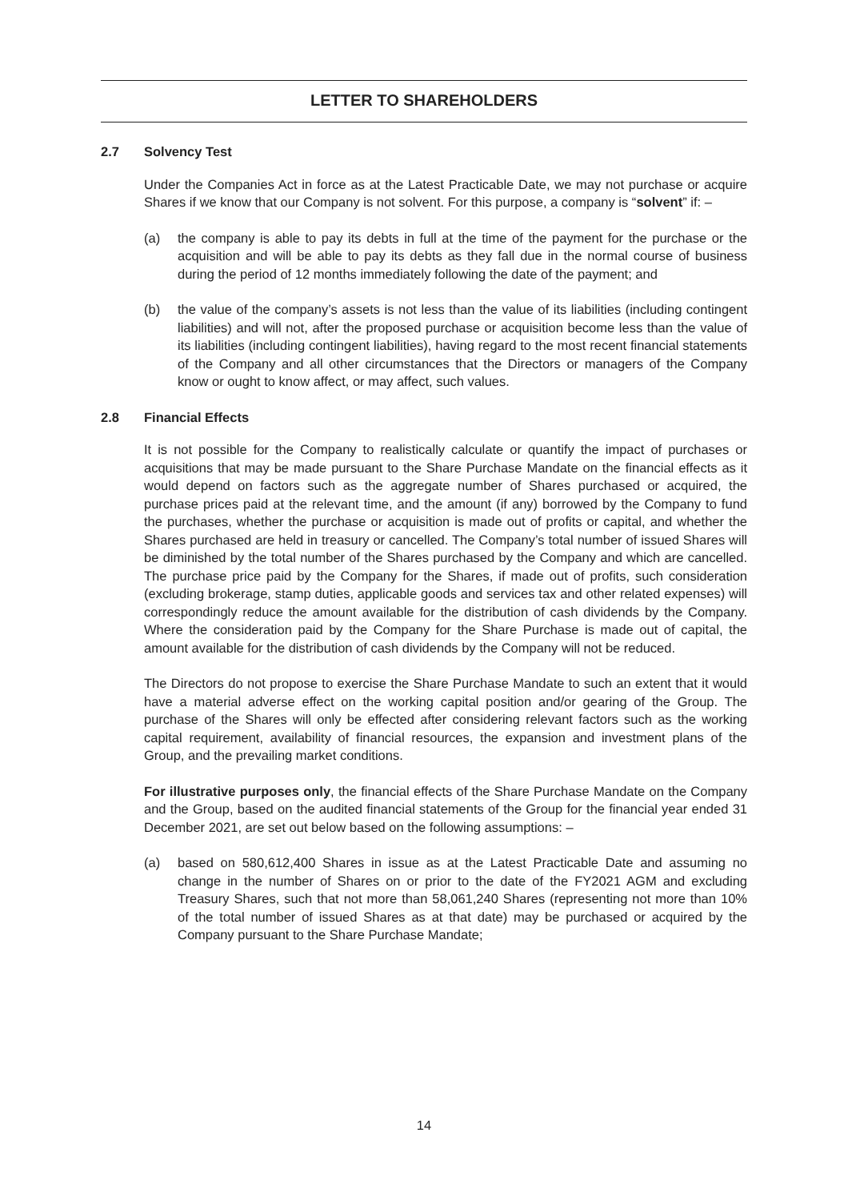LETTER TO SHAREHOLDERS
2.7 Solvency Test
Under the Companies Act in force as at the Latest Practicable Date, we may not purchase or acquire Shares if we know that our Company is not solvent. For this purpose, a company is “solvent” if: –
(a) the company is able to pay its debts in full at the time of the payment for the purchase or the acquisition and will be able to pay its debts as they fall due in the normal course of business during the period of 12 months immediately following the date of the payment; and
(b) the value of the company’s assets is not less than the value of its liabilities (including contingent liabilities) and will not, after the proposed purchase or acquisition become less than the value of its liabilities (including contingent liabilities), having regard to the most recent financial statements of the Company and all other circumstances that the Directors or managers of the Company know or ought to know affect, or may affect, such values.
2.8 Financial Effects
It is not possible for the Company to realistically calculate or quantify the impact of purchases or acquisitions that may be made pursuant to the Share Purchase Mandate on the financial effects as it would depend on factors such as the aggregate number of Shares purchased or acquired, the purchase prices paid at the relevant time, and the amount (if any) borrowed by the Company to fund the purchases, whether the purchase or acquisition is made out of profits or capital, and whether the Shares purchased are held in treasury or cancelled. The Company’s total number of issued Shares will be diminished by the total number of the Shares purchased by the Company and which are cancelled. The purchase price paid by the Company for the Shares, if made out of profits, such consideration (excluding brokerage, stamp duties, applicable goods and services tax and other related expenses) will correspondingly reduce the amount available for the distribution of cash dividends by the Company. Where the consideration paid by the Company for the Share Purchase is made out of capital, the amount available for the distribution of cash dividends by the Company will not be reduced.
The Directors do not propose to exercise the Share Purchase Mandate to such an extent that it would have a material adverse effect on the working capital position and/or gearing of the Group. The purchase of the Shares will only be effected after considering relevant factors such as the working capital requirement, availability of financial resources, the expansion and investment plans of the Group, and the prevailing market conditions.
For illustrative purposes only, the financial effects of the Share Purchase Mandate on the Company and the Group, based on the audited financial statements of the Group for the financial year ended 31 December 2021, are set out below based on the following assumptions: –
(a) based on 580,612,400 Shares in issue as at the Latest Practicable Date and assuming no change in the number of Shares on or prior to the date of the FY2021 AGM and excluding Treasury Shares, such that not more than 58,061,240 Shares (representing not more than 10% of the total number of issued Shares as at that date) may be purchased or acquired by the Company pursuant to the Share Purchase Mandate;
14